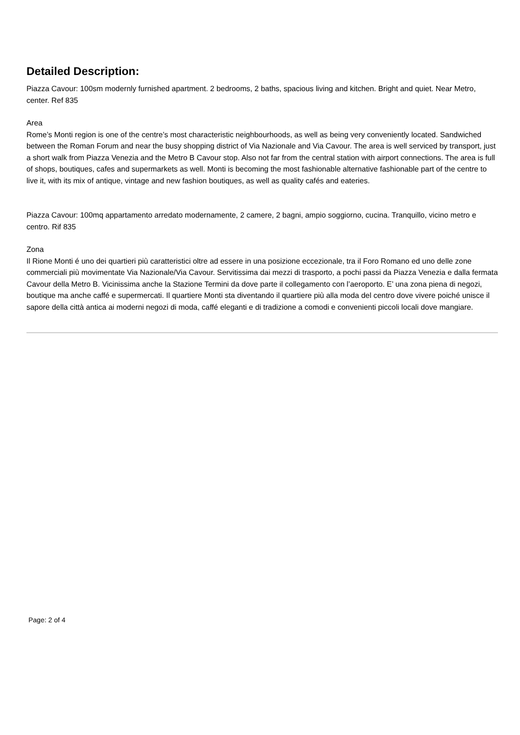Detailed Description:
Piazza Cavour: 100sm modernly furnished apartment. 2 bedrooms, 2 baths, spacious living and kitchen. Bright and quiet. Near Metro, center. Ref 835
Area
Rome’s Monti region is one of the centre’s most characteristic neighbourhoods, as well as being very conveniently located. Sandwiched between the Roman Forum and near the busy shopping district of Via Nazionale and Via Cavour. The area is well serviced by transport, just a short walk from Piazza Venezia and the Metro B Cavour stop. Also not far from the central station with airport connections. The area is full of shops, boutiques, cafes and supermarkets as well. Monti is becoming the most fashionable alternative fashionable part of the centre to live it, with its mix of antique, vintage and new fashion boutiques, as well as quality cafés and eateries.
Piazza Cavour: 100mq appartamento arredato modernamente, 2 camere, 2 bagni, ampio soggiorno, cucina. Tranquillo, vicino metro e centro. Rif 835
Zona
Il Rione Monti é uno dei quartieri più caratteristici oltre ad essere in una posizione eccezionale, tra il Foro Romano ed uno delle zone commerciali più movimentate Via Nazionale/Via Cavour. Servitissima dai mezzi di trasporto, a pochi passi da Piazza Venezia e dalla fermata Cavour della Metro B. Vicinissima anche la Stazione Termini da dove parte il collegamento con l’aeroporto. E’ una zona piena di negozi, boutique ma anche caffé e supermercati. Il quartiere Monti sta diventando il quartiere più alla moda del centro dove vivere poiché unisce il sapore della città antica ai moderni negozi di moda, caffé eleganti e di tradizione a comodi e convenienti piccoli locali dove mangiare.
Page: 2 of 4